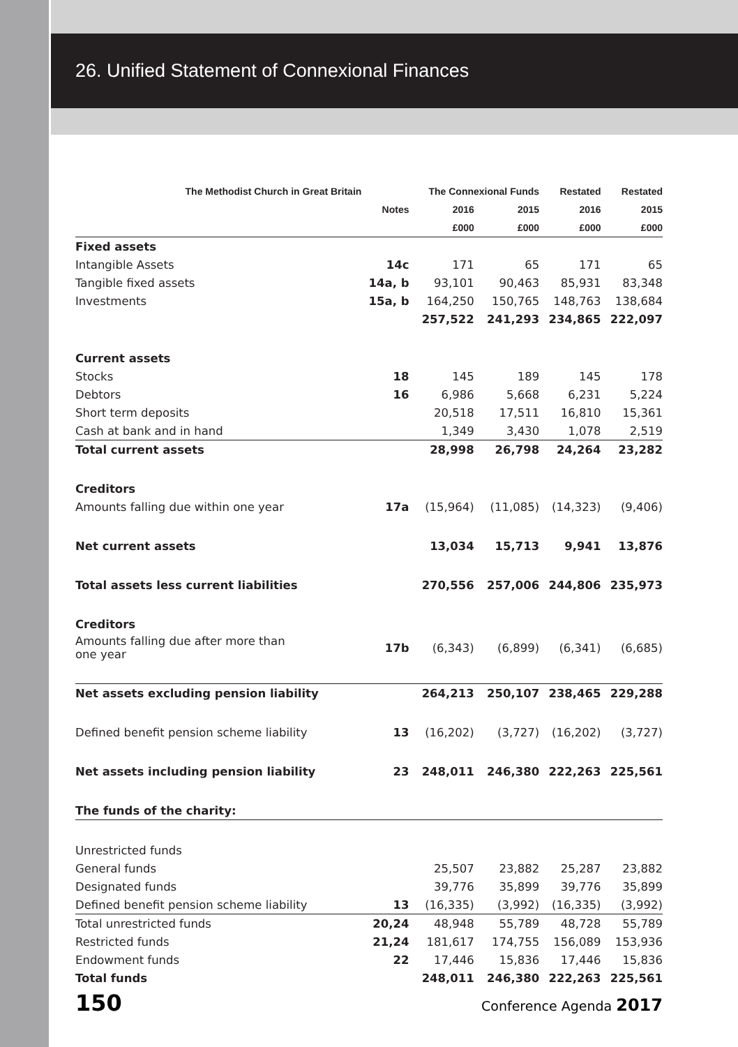26. Unified Statement of Connexional Finances
| The Methodist Church in Great Britain | | The Connexional Funds | | Restated | Restated |
| --- | --- | --- | --- | --- | --- |
| | Notes | 2016 | 2015 | 2016 | 2015 |
| | | £000 | £000 | £000 | £000 |
| Fixed assets | | | | | |
| Intangible Assets | 14c | 171 | 65 | 171 | 65 |
| Tangible fixed assets | 14a, b | 93,101 | 90,463 | 85,931 | 83,348 |
| Investments | 15a, b | 164,250 | 150,765 | 148,763 | 138,684 |
| | | 257,522 | 241,293 | 234,865 | 222,097 |
| Current assets | | | | | |
| Stocks | 18 | 145 | 189 | 145 | 178 |
| Debtors | 16 | 6,986 | 5,668 | 6,231 | 5,224 |
| Short term deposits | | 20,518 | 17,511 | 16,810 | 15,361 |
| Cash at bank and in hand | | 1,349 | 3,430 | 1,078 | 2,519 |
| Total current assets | | 28,998 | 26,798 | 24,264 | 23,282 |
| Creditors | | | | | |
| Amounts falling due within one year | 17a | (15,964) | (11,085) | (14,323) | (9,406) |
| Net current assets | | 13,034 | 15,713 | 9,941 | 13,876 |
| Total assets less current liabilities | | 270,556 | 257,006 | 244,806 | 235,973 |
| Creditors | | | | | |
| Amounts falling due after more than one year | 17b | (6,343) | (6,899) | (6,341) | (6,685) |
| Net assets excluding pension liability | | 264,213 | 250,107 | 238,465 | 229,288 |
| Defined benefit pension scheme liability | 13 | (16,202) | (3,727) | (16,202) | (3,727) |
| Net assets including pension liability | 23 | 248,011 | 246,380 | 222,263 | 225,561 |
| The funds of the charity: | | | | | |
| Unrestricted funds | | | | | |
| General funds | | 25,507 | 23,882 | 25,287 | 23,882 |
| Designated funds | | 39,776 | 35,899 | 39,776 | 35,899 |
| Defined benefit pension scheme liability | 13 | (16,335) | (3,992) | (16,335) | (3,992) |
| Total unrestricted funds | 20,24 | 48,948 | 55,789 | 48,728 | 55,789 |
| Restricted funds | 21,24 | 181,617 | 174,755 | 156,089 | 153,936 |
| Endowment funds | 22 | 17,446 | 15,836 | 17,446 | 15,836 |
| Total funds | | 248,011 | 246,380 | 222,263 | 225,561 |
150 Conference Agenda 2017